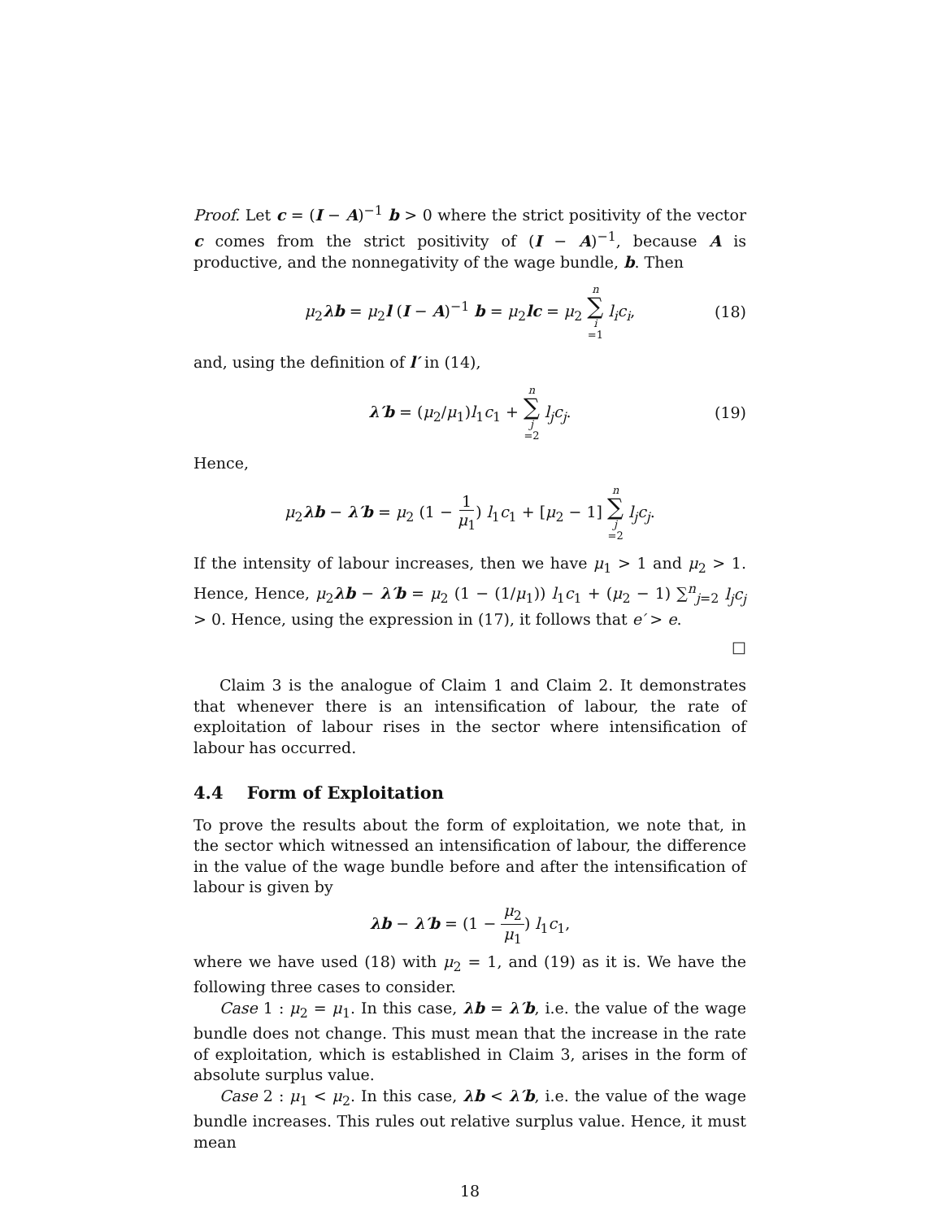Proof. Let c = (I − A)<sup>−1</sup> b > 0 where the strict positivity of the vector c comes from the strict positivity of (I − A)<sup>−1</sup>, because A is productive, and the nonnegativity of the wage bundle, b. Then
μ<sub>2</sub>λb = μ<sub>2</sub>l (I − A)<sup>−1</sup> b = μ<sub>2</sub>lc = μ<sub>2</sub> n ∑ i =1 l<sub>i</sub>c<sub>i</sub>, (18)
and, using the definition of l′ in (14),
λ′b = (μ<sub>2</sub>/μ<sub>1</sub>)l<sub>1</sub>c<sub>1</sub> + n ∑ j =2 l<sub>j</sub>c<sub>j</sub>. (19)
Hence,
μ<sub>2</sub>λb − λ′b = μ<sub>2</sub> (1 − 1 μ<sub>1</sub>) l<sub>1</sub>c<sub>1</sub> + [μ<sub>2</sub> − 1] n ∑ j =2 l<sub>j</sub>c<sub>j</sub>.
If the intensity of labour increases, then we have μ<sub>1</sub> > 1 and μ<sub>2</sub> > 1. Hence, Hence, μ<sub>2</sub>λb − λ′b = μ<sub>2</sub> (1 − (1/μ<sub>1</sub>)) l<sub>1</sub>c<sub>1</sub> + (μ<sub>2</sub> − 1) ∑<sup>n</sup><sub>j=2</sub> l<sub>j</sub>c<sub>j</sub> > 0. Hence, using the expression in (17), it follows that e′ > e.
□
Claim 3 is the analogue of Claim 1 and Claim 2. It demonstrates that whenever there is an intensification of labour, the rate of exploitation of labour rises in the sector where intensification of labour has occurred.
4.4 Form of Exploitation
To prove the results about the form of exploitation, we note that, in the sector which witnessed an intensification of labour, the difference in the value of the wage bundle before and after the intensification of labour is given by
λb − λ′b = (1 − μ<sub>2</sub> μ<sub>1</sub>) l<sub>1</sub>c<sub>1</sub>,
where we have used (18) with μ<sub>2</sub> = 1, and (19) as it is. We have the following three cases to consider.
Case 1 : μ<sub>2</sub> = μ<sub>1</sub>. In this case, λb = λ′b, i.e. the value of the wage bundle does not change. This must mean that the increase in the rate of exploitation, which is established in Claim 3, arises in the form of absolute surplus value.
Case 2 : μ<sub>1</sub> < μ<sub>2</sub>. In this case, λb < λ′b, i.e. the value of the wage bundle increases. This rules out relative surplus value. Hence, it must mean
18